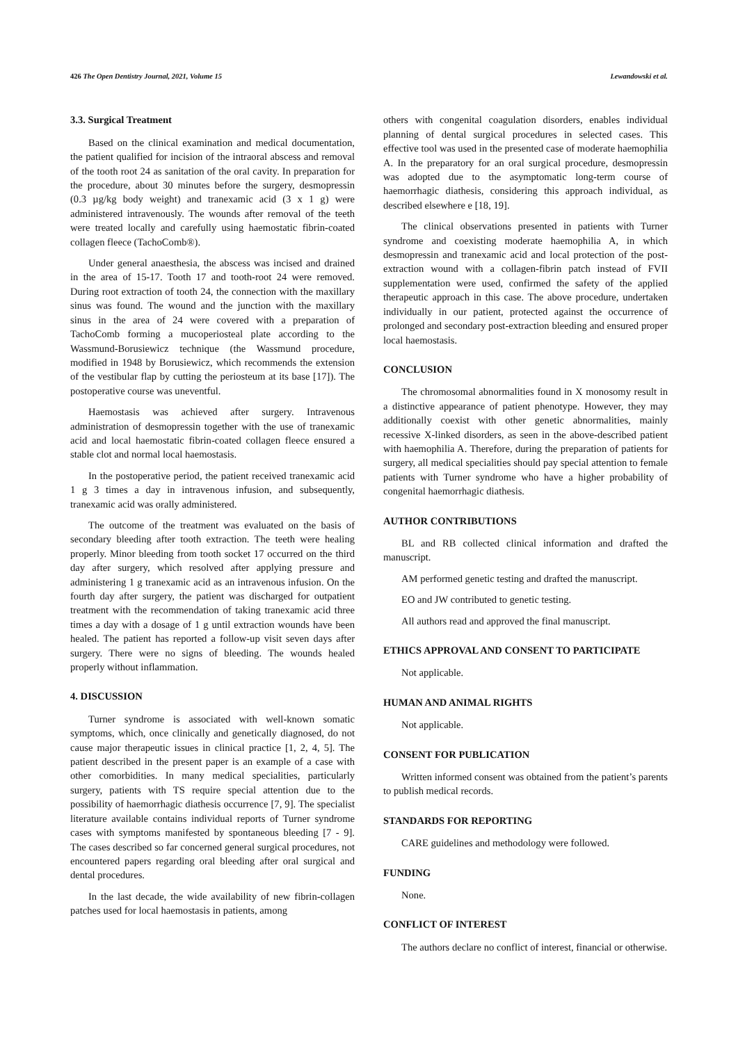426 The Open Dentistry Journal, 2021, Volume 15 Lewandowski et al.
3.3. Surgical Treatment
Based on the clinical examination and medical documentation, the patient qualified for incision of the intraoral abscess and removal of the tooth root 24 as sanitation of the oral cavity. In preparation for the procedure, about 30 minutes before the surgery, desmopressin (0.3 µg/kg body weight) and tranexamic acid (3 x 1 g) were administered intravenously. The wounds after removal of the teeth were treated locally and carefully using haemostatic fibrin-coated collagen fleece (TachoComb®).
Under general anaesthesia, the abscess was incised and drained in the area of 15-17. Tooth 17 and tooth-root 24 were removed. During root extraction of tooth 24, the connection with the maxillary sinus was found. The wound and the junction with the maxillary sinus in the area of 24 were covered with a preparation of TachoComb forming a mucoperiosteal plate according to the Wassmund-Borusiewicz technique (the Wassmund procedure, modified in 1948 by Borusiewicz, which recommends the extension of the vestibular flap by cutting the periosteum at its base [17]). The postoperative course was uneventful.
Haemostasis was achieved after surgery. Intravenous administration of desmopressin together with the use of tranexamic acid and local haemostatic fibrin-coated collagen fleece ensured a stable clot and normal local haemostasis.
In the postoperative period, the patient received tranexamic acid 1 g 3 times a day in intravenous infusion, and subsequently, tranexamic acid was orally administered.
The outcome of the treatment was evaluated on the basis of secondary bleeding after tooth extraction. The teeth were healing properly. Minor bleeding from tooth socket 17 occurred on the third day after surgery, which resolved after applying pressure and administering 1 g tranexamic acid as an intravenous infusion. On the fourth day after surgery, the patient was discharged for outpatient treatment with the recommendation of taking tranexamic acid three times a day with a dosage of 1 g until extraction wounds have been healed. The patient has reported a follow-up visit seven days after surgery. There were no signs of bleeding. The wounds healed properly without inflammation.
4. DISCUSSION
Turner syndrome is associated with well-known somatic symptoms, which, once clinically and genetically diagnosed, do not cause major therapeutic issues in clinical practice [1, 2, 4, 5]. The patient described in the present paper is an example of a case with other comorbidities. In many medical specialities, particularly surgery, patients with TS require special attention due to the possibility of haemorrhagic diathesis occurrence [7, 9]. The specialist literature available contains individual reports of Turner syndrome cases with symptoms manifested by spontaneous bleeding [7 - 9]. The cases described so far concerned general surgical procedures, not encountered papers regarding oral bleeding after oral surgical and dental procedures.
In the last decade, the wide availability of new fibrin-collagen patches used for local haemostasis in patients, among
others with congenital coagulation disorders, enables individual planning of dental surgical procedures in selected cases. This effective tool was used in the presented case of moderate haemophilia A. In the preparatory for an oral surgical procedure, desmopressin was adopted due to the asymptomatic long-term course of haemorrhagic diathesis, considering this approach individual, as described elsewhere e [18, 19].
The clinical observations presented in patients with Turner syndrome and coexisting moderate haemophilia A, in which desmopressin and tranexamic acid and local protection of the post-extraction wound with a collagen-fibrin patch instead of FVII supplementation were used, confirmed the safety of the applied therapeutic approach in this case. The above procedure, undertaken individually in our patient, protected against the occurrence of prolonged and secondary post-extraction bleeding and ensured proper local haemostasis.
CONCLUSION
The chromosomal abnormalities found in X monosomy result in a distinctive appearance of patient phenotype. However, they may additionally coexist with other genetic abnormalities, mainly recessive X-linked disorders, as seen in the above-described patient with haemophilia A. Therefore, during the preparation of patients for surgery, all medical specialities should pay special attention to female patients with Turner syndrome who have a higher probability of congenital haemorrhagic diathesis.
AUTHOR CONTRIBUTIONS
BL and RB collected clinical information and drafted the manuscript.
AM performed genetic testing and drafted the manuscript.
EO and JW contributed to genetic testing.
All authors read and approved the final manuscript.
ETHICS APPROVAL AND CONSENT TO PARTICIPATE
Not applicable.
HUMAN AND ANIMAL RIGHTS
Not applicable.
CONSENT FOR PUBLICATION
Written informed consent was obtained from the patient’s parents to publish medical records.
STANDARDS FOR REPORTING
CARE guidelines and methodology were followed.
FUNDING
None.
CONFLICT OF INTEREST
The authors declare no conflict of interest, financial or otherwise.